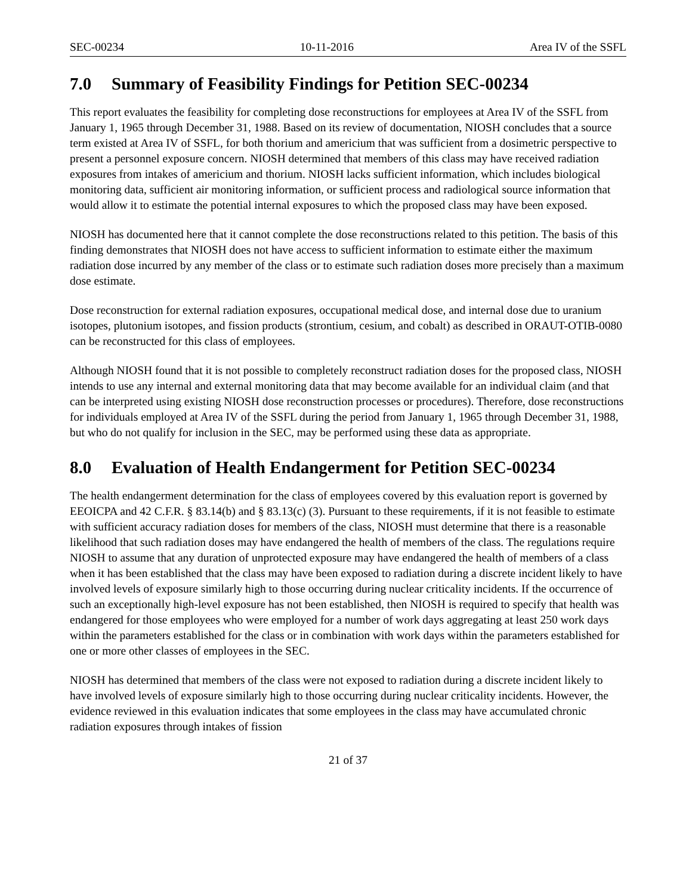SEC-00234 10-11-2016 Area IV of the SSFL
7.0 Summary of Feasibility Findings for Petition SEC-00234
This report evaluates the feasibility for completing dose reconstructions for employees at Area IV of the SSFL from January 1, 1965 through December 31, 1988. Based on its review of documentation, NIOSH concludes that a source term existed at Area IV of SSFL, for both thorium and americium that was sufficient from a dosimetric perspective to present a personnel exposure concern. NIOSH determined that members of this class may have received radiation exposures from intakes of americium and thorium. NIOSH lacks sufficient information, which includes biological monitoring data, sufficient air monitoring information, or sufficient process and radiological source information that would allow it to estimate the potential internal exposures to which the proposed class may have been exposed.
NIOSH has documented here that it cannot complete the dose reconstructions related to this petition. The basis of this finding demonstrates that NIOSH does not have access to sufficient information to estimate either the maximum radiation dose incurred by any member of the class or to estimate such radiation doses more precisely than a maximum dose estimate.
Dose reconstruction for external radiation exposures, occupational medical dose, and internal dose due to uranium isotopes, plutonium isotopes, and fission products (strontium, cesium, and cobalt) as described in ORAUT-OTIB-0080 can be reconstructed for this class of employees.
Although NIOSH found that it is not possible to completely reconstruct radiation doses for the proposed class, NIOSH intends to use any internal and external monitoring data that may become available for an individual claim (and that can be interpreted using existing NIOSH dose reconstruction processes or procedures). Therefore, dose reconstructions for individuals employed at Area IV of the SSFL during the period from January 1, 1965 through December 31, 1988, but who do not qualify for inclusion in the SEC, may be performed using these data as appropriate.
8.0 Evaluation of Health Endangerment for Petition SEC-00234
The health endangerment determination for the class of employees covered by this evaluation report is governed by EEOICPA and 42 C.F.R. § 83.14(b) and § 83.13(c) (3). Pursuant to these requirements, if it is not feasible to estimate with sufficient accuracy radiation doses for members of the class, NIOSH must determine that there is a reasonable likelihood that such radiation doses may have endangered the health of members of the class. The regulations require NIOSH to assume that any duration of unprotected exposure may have endangered the health of members of a class when it has been established that the class may have been exposed to radiation during a discrete incident likely to have involved levels of exposure similarly high to those occurring during nuclear criticality incidents. If the occurrence of such an exceptionally high-level exposure has not been established, then NIOSH is required to specify that health was endangered for those employees who were employed for a number of work days aggregating at least 250 work days within the parameters established for the class or in combination with work days within the parameters established for one or more other classes of employees in the SEC.
NIOSH has determined that members of the class were not exposed to radiation during a discrete incident likely to have involved levels of exposure similarly high to those occurring during nuclear criticality incidents. However, the evidence reviewed in this evaluation indicates that some employees in the class may have accumulated chronic radiation exposures through intakes of fission
21 of 37